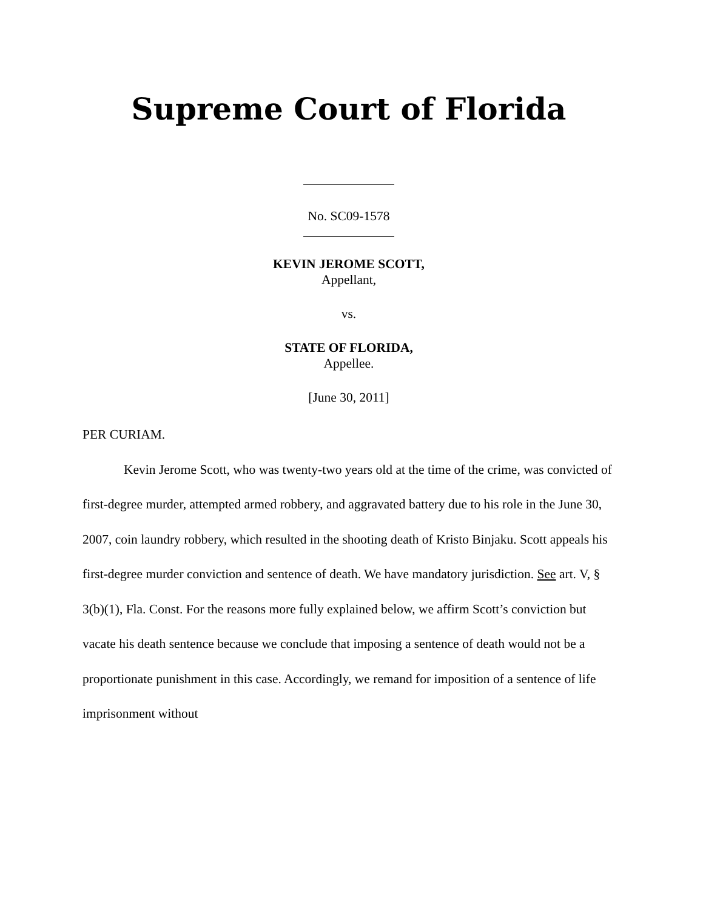Supreme Court of Florida
No. SC09-1578
KEVIN JEROME SCOTT,
Appellant,
vs.
STATE OF FLORIDA,
Appellee.
[June 30, 2011]
PER CURIAM.
Kevin Jerome Scott, who was twenty-two years old at the time of the crime, was convicted of first-degree murder, attempted armed robbery, and aggravated battery due to his role in the June 30, 2007, coin laundry robbery, which resulted in the shooting death of Kristo Binjaku. Scott appeals his first-degree murder conviction and sentence of death. We have mandatory jurisdiction. See art. V, § 3(b)(1), Fla. Const. For the reasons more fully explained below, we affirm Scott’s conviction but vacate his death sentence because we conclude that imposing a sentence of death would not be a proportionate punishment in this case. Accordingly, we remand for imposition of a sentence of life imprisonment without